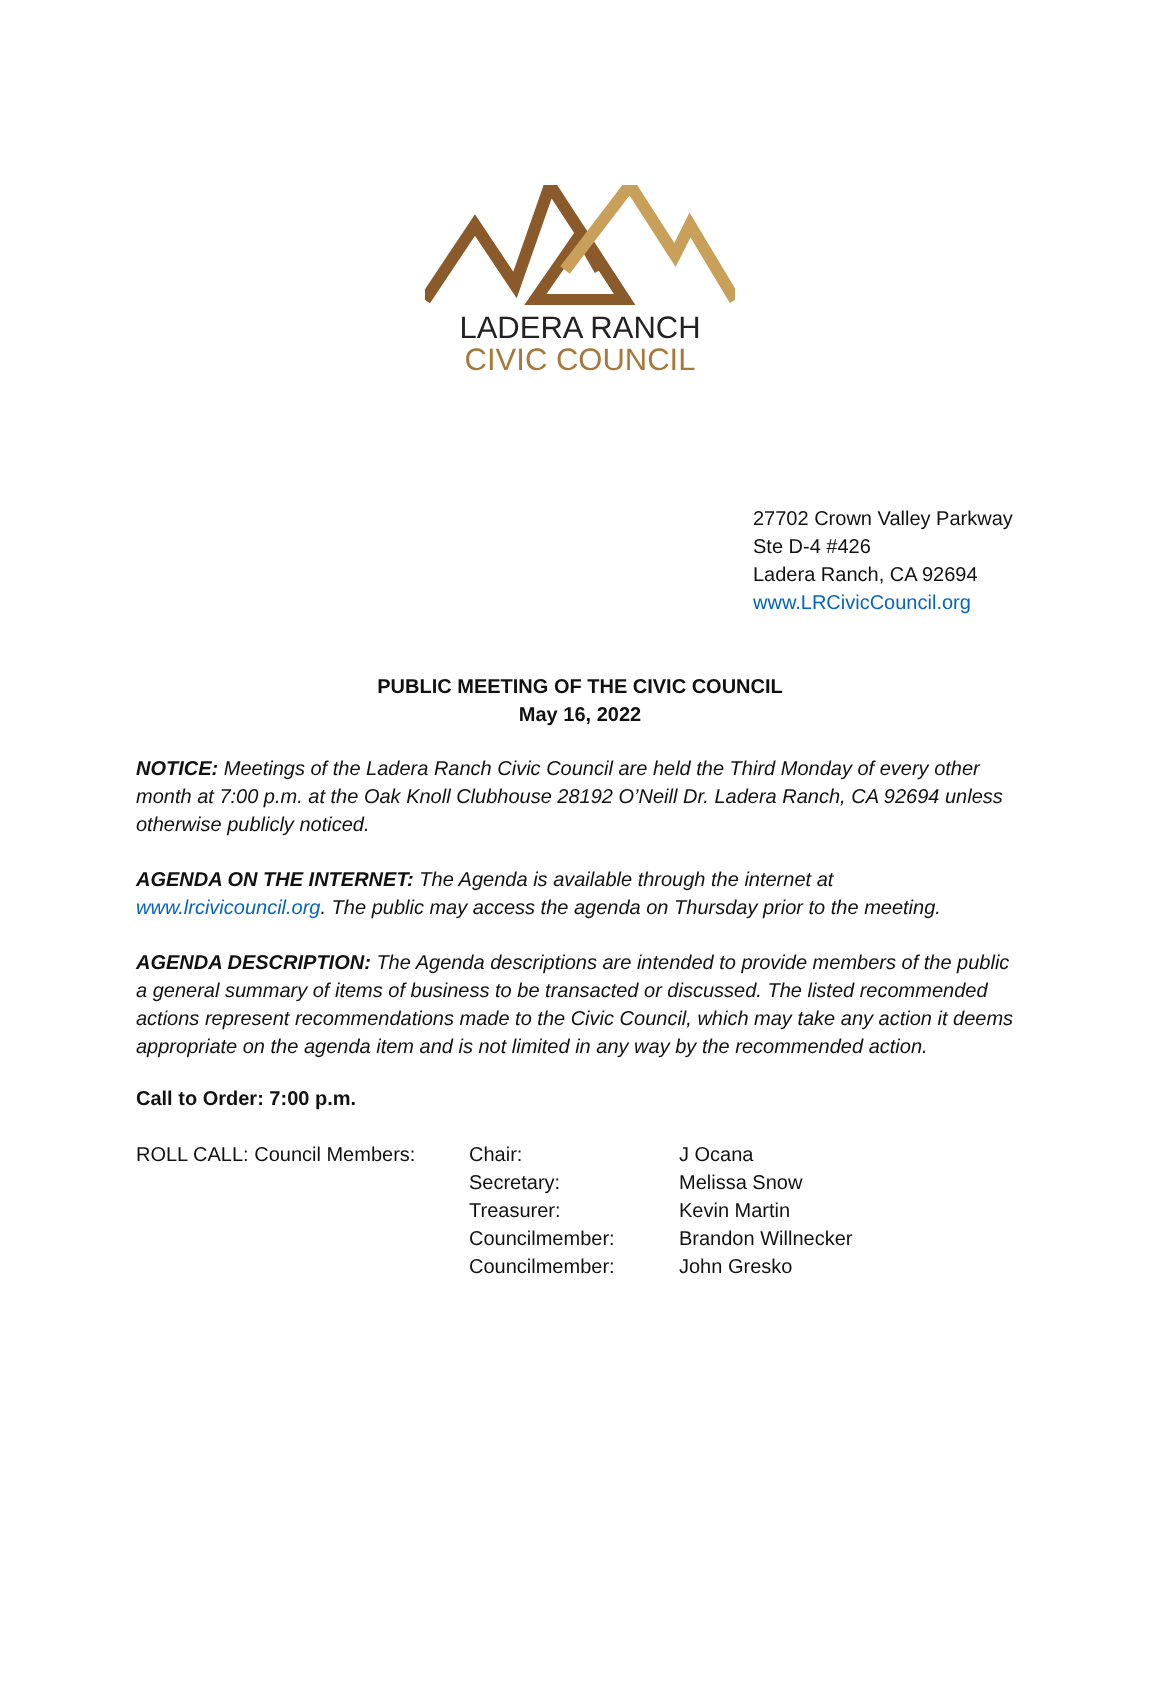LADERA RANCH
CIVIC COUNCIL
27702 Crown Valley Parkway
Ste D-4 #426
Ladera Ranch, CA 92694
www.LRCivicCouncil.org
PUBLIC MEETING OF THE CIVIC COUNCIL
May 16, 2022
NOTICE: Meetings of the Ladera Ranch Civic Council are held the Third Monday of every other month at 7:00 p.m. at the Oak Knoll Clubhouse 28192 O’Neill Dr. Ladera Ranch, CA 92694 unless otherwise publicly noticed.
AGENDA ON THE INTERNET: The Agenda is available through the internet at www.lrcivicouncil.org. The public may access the agenda on Thursday prior to the meeting.
AGENDA DESCRIPTION: The Agenda descriptions are intended to provide members of the public a general summary of items of business to be transacted or discussed. The listed recommended actions represent recommendations made to the Civic Council, which may take any action it deems appropriate on the agenda item and is not limited in any way by the recommended action.
Call to Order: 7:00 p.m.
ROLL CALL: Council Members: Chair:
Secretary:
Treasurer:
Councilmember:
Councilmember:
J Ocana
Melissa Snow
Kevin Martin
Brandon Willnecker
John Gresko